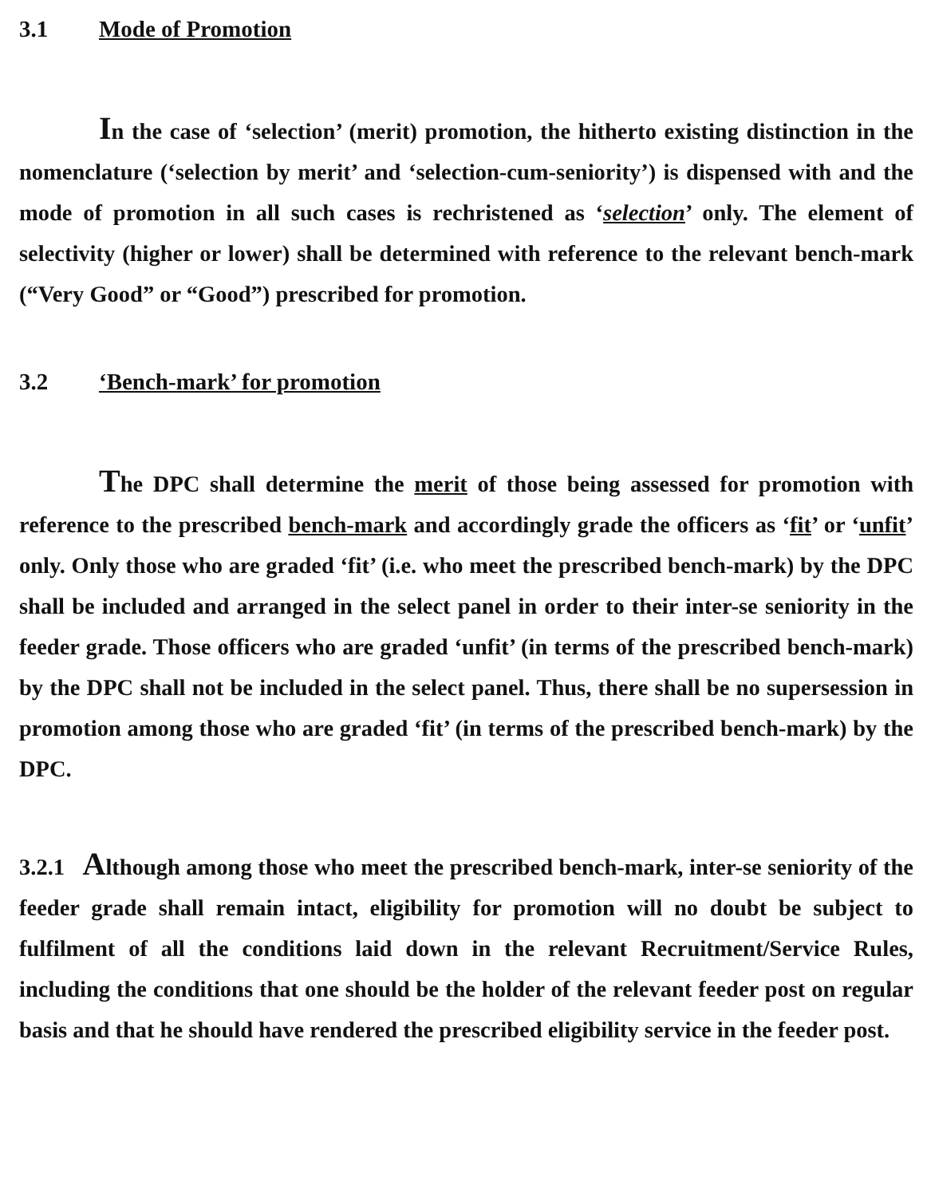3.1 Mode of Promotion
In the case of ‘selection’ (merit) promotion, the hitherto existing distinction in the nomenclature (‘selection by merit’ and ‘selection-cum-seniority’) is dispensed with and the mode of promotion in all such cases is rechristened as ‘selection’ only. The element of selectivity (higher or lower) shall be determined with reference to the relevant bench-mark (“Very Good” or “Good”) prescribed for promotion.
3.2 ‘Bench-mark’ for promotion
The DPC shall determine the merit of those being assessed for promotion with reference to the prescribed bench-mark and accordingly grade the officers as ‘fit’ or ‘unfit’ only. Only those who are graded ‘fit’ (i.e. who meet the prescribed bench-mark) by the DPC shall be included and arranged in the select panel in order to their inter-se seniority in the feeder grade. Those officers who are graded ‘unfit’ (in terms of the prescribed bench-mark) by the DPC shall not be included in the select panel. Thus, there shall be no supersession in promotion among those who are graded ‘fit’ (in terms of the prescribed bench-mark) by the DPC.
3.2.1 Although among those who meet the prescribed bench-mark, inter-se seniority of the feeder grade shall remain intact, eligibility for promotion will no doubt be subject to fulfilment of all the conditions laid down in the relevant Recruitment/Service Rules, including the conditions that one should be the holder of the relevant feeder post on regular basis and that he should have rendered the prescribed eligibility service in the feeder post.